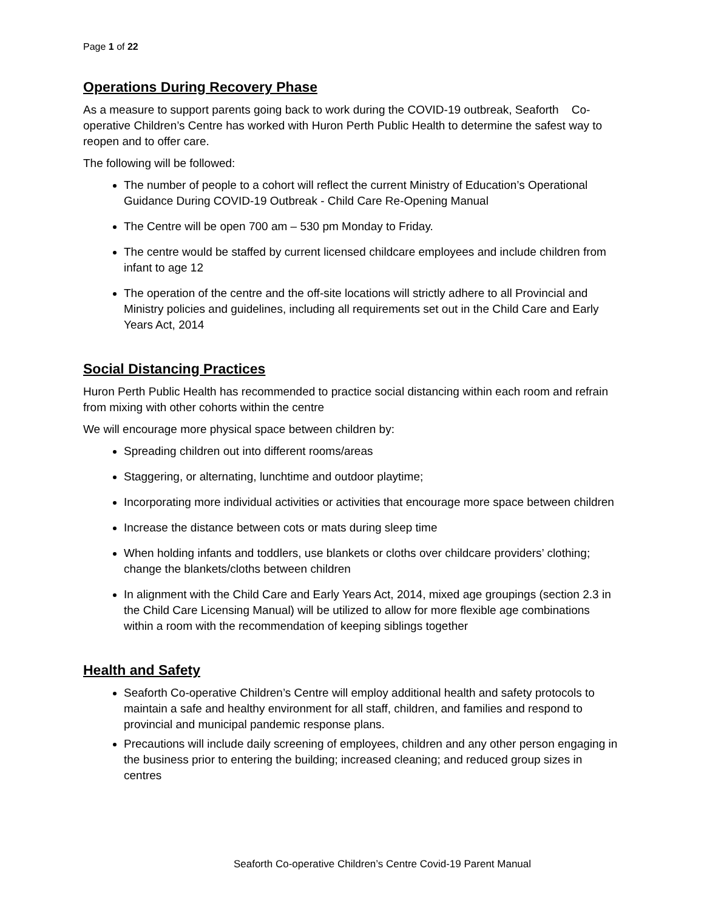Page 1 of 22
Operations During Recovery Phase
As a measure to support parents going back to work during the COVID-19 outbreak, Seaforth Co-operative Children’s Centre has worked with Huron Perth Public Health to determine the safest way to reopen and to offer care.
The following will be followed:
The number of people to a cohort will reflect the current Ministry of Education’s Operational Guidance During COVID-19 Outbreak - Child Care Re-Opening Manual
The Centre will be open 700 am – 530 pm Monday to Friday.
The centre would be staffed by current licensed childcare employees and include children from infant to age 12
The operation of the centre and the off-site locations will strictly adhere to all Provincial and Ministry policies and guidelines, including all requirements set out in the Child Care and Early Years Act, 2014
Social Distancing Practices
Huron Perth Public Health has recommended to practice social distancing within each room and refrain from mixing with other cohorts within the centre
We will encourage more physical space between children by:
Spreading children out into different rooms/areas
Staggering, or alternating, lunchtime and outdoor playtime;
Incorporating more individual activities or activities that encourage more space between children
Increase the distance between cots or mats during sleep time
When holding infants and toddlers, use blankets or cloths over childcare providers’ clothing; change the blankets/cloths between children
In alignment with the Child Care and Early Years Act, 2014, mixed age groupings (section 2.3 in the Child Care Licensing Manual) will be utilized to allow for more flexible age combinations within a room with the recommendation of keeping siblings together
Health and Safety
Seaforth Co-operative Children’s Centre will employ additional health and safety protocols to maintain a safe and healthy environment for all staff, children, and families and respond to provincial and municipal pandemic response plans.
Precautions will include daily screening of employees, children and any other person engaging in the business prior to entering the building; increased cleaning; and reduced group sizes in centres
Seaforth Co-operative Children’s Centre Covid-19 Parent Manual